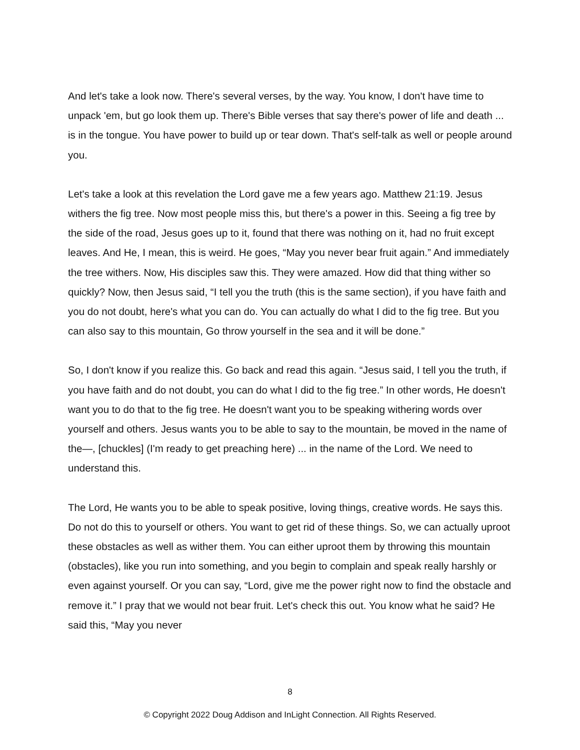And let's take a look now. There's several verses, by the way. You know, I don't have time to unpack 'em, but go look them up. There's Bible verses that say there's power of life and death ... is in the tongue. You have power to build up or tear down. That's self-talk as well or people around you.
Let's take a look at this revelation the Lord gave me a few years ago. Matthew 21:19. Jesus withers the fig tree. Now most people miss this, but there's a power in this. Seeing a fig tree by the side of the road, Jesus goes up to it, found that there was nothing on it, had no fruit except leaves. And He, I mean, this is weird. He goes, “May you never bear fruit again.” And immediately the tree withers. Now, His disciples saw this. They were amazed. How did that thing wither so quickly? Now, then Jesus said, “I tell you the truth (this is the same section), if you have faith and you do not doubt, here's what you can do. You can actually do what I did to the fig tree. But you can also say to this mountain, Go throw yourself in the sea and it will be done.”
So, I don't know if you realize this. Go back and read this again. “Jesus said, I tell you the truth, if you have faith and do not doubt, you can do what I did to the fig tree.” In other words, He doesn't want you to do that to the fig tree. He doesn't want you to be speaking withering words over yourself and others. Jesus wants you to be able to say to the mountain, be moved in the name of the—, [chuckles] (I'm ready to get preaching here) ... in the name of the Lord. We need to understand this.
The Lord, He wants you to be able to speak positive, loving things, creative words. He says this. Do not do this to yourself or others. You want to get rid of these things. So, we can actually uproot these obstacles as well as wither them. You can either uproot them by throwing this mountain (obstacles), like you run into something, and you begin to complain and speak really harshly or even against yourself. Or you can say, “Lord, give me the power right now to find the obstacle and remove it.” I pray that we would not bear fruit. Let's check this out. You know what he said? He said this, “May you never
8
© Copyright 2022 Doug Addison and InLight Connection. All Rights Reserved.